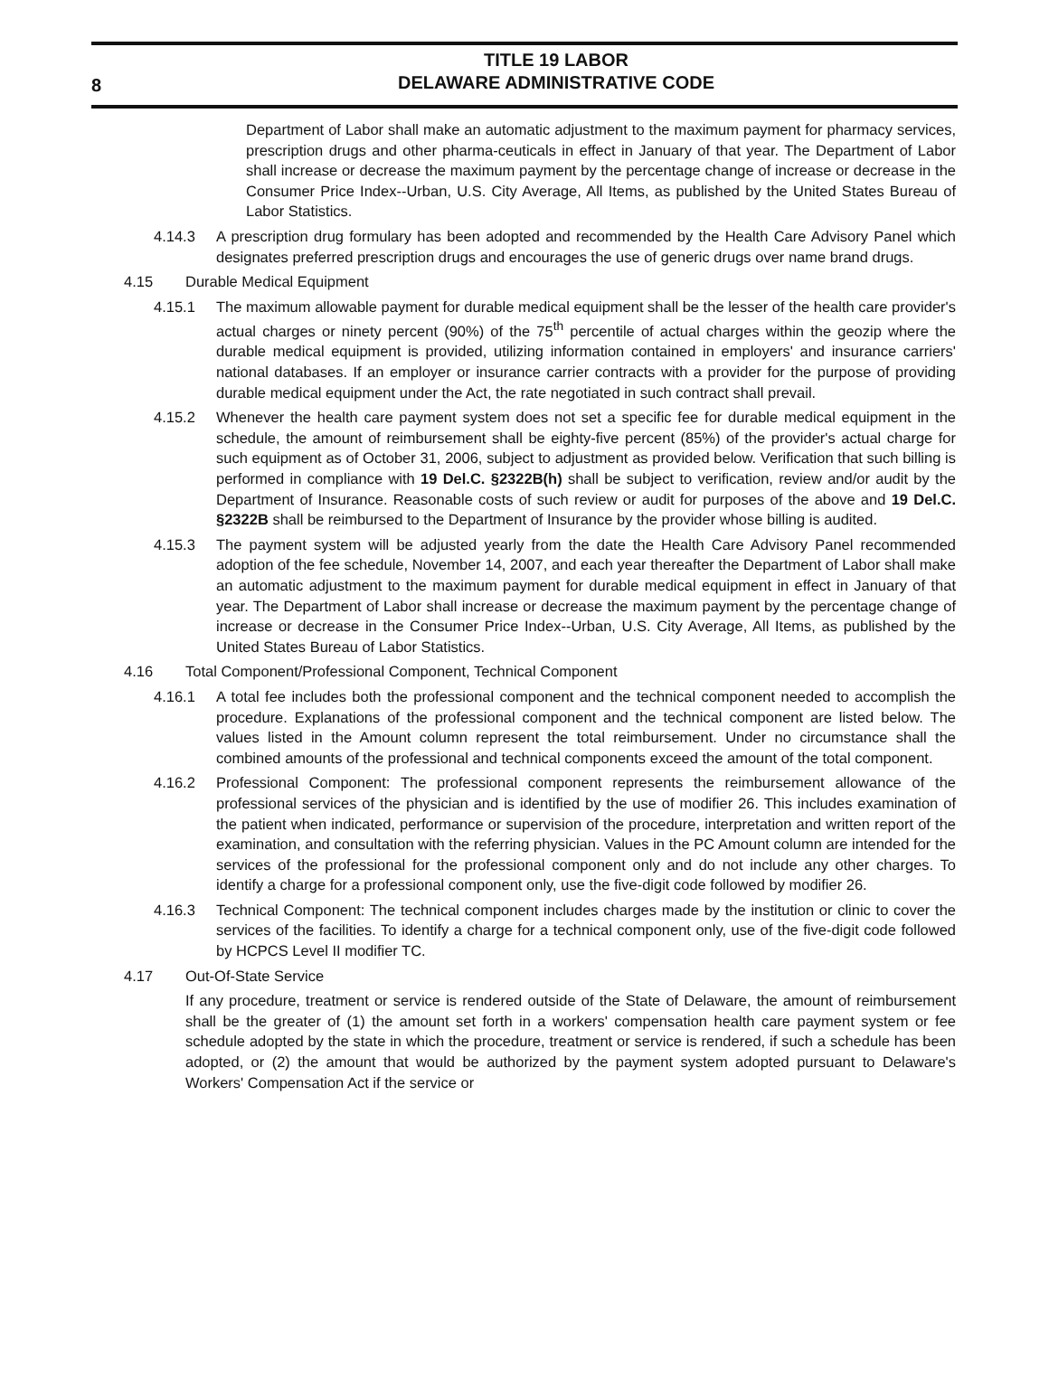8
TITLE 19 LABOR
DELAWARE ADMINISTRATIVE CODE
Department of Labor shall make an automatic adjustment to the maximum payment for pharmacy services, prescription drugs and other pharma-ceuticals in effect in January of that year. The Department of Labor shall increase or decrease the maximum payment by the percentage change of increase or decrease in the Consumer Price Index--Urban, U.S. City Average, All Items, as published by the United States Bureau of Labor Statistics.
4.14.3 A prescription drug formulary has been adopted and recommended by the Health Care Advisory Panel which designates preferred prescription drugs and encourages the use of generic drugs over name brand drugs.
4.15 Durable Medical Equipment
4.15.1 The maximum allowable payment for durable medical equipment shall be the lesser of the health care provider's actual charges or ninety percent (90%) of the 75<sup>th</sup> percentile of actual charges within the geozip where the durable medical equipment is provided, utilizing information contained in employers' and insurance carriers' national databases. If an employer or insurance carrier contracts with a provider for the purpose of providing durable medical equipment under the Act, the rate negotiated in such contract shall prevail.
4.15.2 Whenever the health care payment system does not set a specific fee for durable medical equipment in the schedule, the amount of reimbursement shall be eighty-five percent (85%) of the provider's actual charge for such equipment as of October 31, 2006, subject to adjustment as provided below. Verification that such billing is performed in compliance with 19 Del.C. §2322B(h) shall be subject to verification, review and/or audit by the Department of Insurance. Reasonable costs of such review or audit for purposes of the above and 19 Del.C. §2322B shall be reimbursed to the Department of Insurance by the provider whose billing is audited.
4.15.3 The payment system will be adjusted yearly from the date the Health Care Advisory Panel recommended adoption of the fee schedule, November 14, 2007, and each year thereafter the Department of Labor shall make an automatic adjustment to the maximum payment for durable medical equipment in effect in January of that year. The Department of Labor shall increase or decrease the maximum payment by the percentage change of increase or decrease in the Consumer Price Index--Urban, U.S. City Average, All Items, as published by the United States Bureau of Labor Statistics.
4.16 Total Component/Professional Component, Technical Component
4.16.1 A total fee includes both the professional component and the technical component needed to accomplish the procedure. Explanations of the professional component and the technical component are listed below. The values listed in the Amount column represent the total reimbursement. Under no circumstance shall the combined amounts of the professional and technical components exceed the amount of the total component.
4.16.2 Professional Component: The professional component represents the reimbursement allowance of the professional services of the physician and is identified by the use of modifier 26. This includes examination of the patient when indicated, performance or supervision of the procedure, interpretation and written report of the examination, and consultation with the referring physician. Values in the PC Amount column are intended for the services of the professional for the professional component only and do not include any other charges. To identify a charge for a professional component only, use the five-digit code followed by modifier 26.
4.16.3 Technical Component: The technical component includes charges made by the institution or clinic to cover the services of the facilities. To identify a charge for a technical component only, use of the five-digit code followed by HCPCS Level II modifier TC.
4.17 Out-Of-State Service
If any procedure, treatment or service is rendered outside of the State of Delaware, the amount of reimbursement shall be the greater of (1) the amount set forth in a workers' compensation health care payment system or fee schedule adopted by the state in which the procedure, treatment or service is rendered, if such a schedule has been adopted, or (2) the amount that would be authorized by the payment system adopted pursuant to Delaware's Workers' Compensation Act if the service or